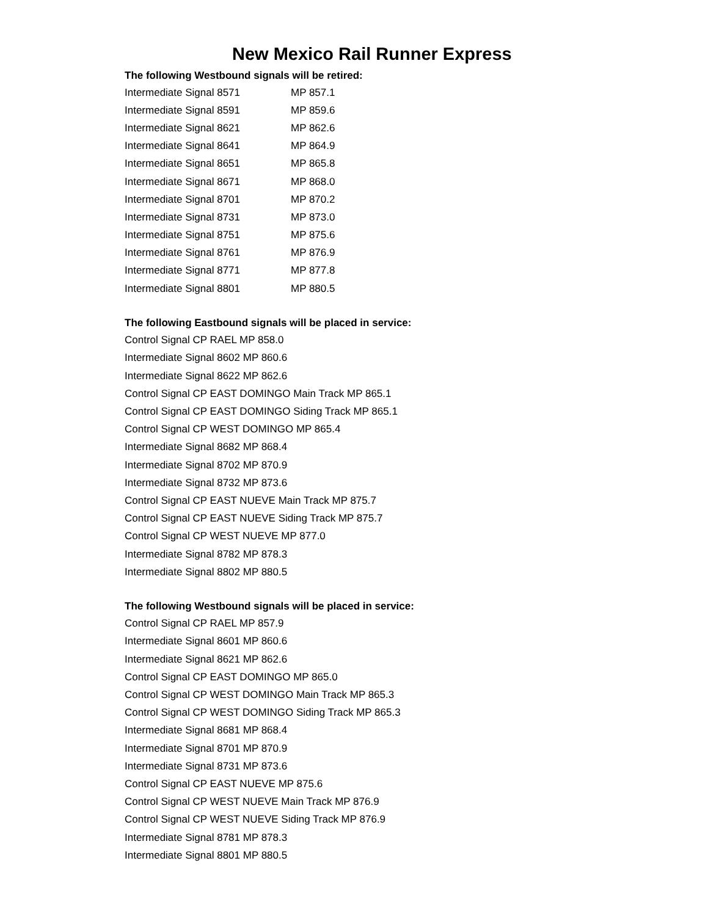New Mexico Rail Runner Express
The following Westbound signals will be retired:
| Intermediate Signal 8571 | MP 857.1 |
| Intermediate Signal 8591 | MP 859.6 |
| Intermediate Signal 8621 | MP 862.6 |
| Intermediate Signal 8641 | MP 864.9 |
| Intermediate Signal 8651 | MP 865.8 |
| Intermediate Signal 8671 | MP 868.0 |
| Intermediate Signal 8701 | MP 870.2 |
| Intermediate Signal 8731 | MP 873.0 |
| Intermediate Signal 8751 | MP 875.6 |
| Intermediate Signal 8761 | MP 876.9 |
| Intermediate Signal 8771 | MP 877.8 |
| Intermediate Signal 8801 | MP 880.5 |
The following Eastbound signals will be placed in service:
Control Signal CP RAEL MP 858.0
Intermediate Signal 8602 MP 860.6
Intermediate Signal 8622 MP 862.6
Control Signal CP EAST DOMINGO Main Track MP 865.1
Control Signal CP EAST DOMINGO Siding Track MP 865.1
Control Signal CP WEST DOMINGO MP 865.4
Intermediate Signal 8682 MP 868.4
Intermediate Signal 8702 MP 870.9
Intermediate Signal 8732 MP 873.6
Control Signal CP EAST NUEVE Main Track MP 875.7
Control Signal CP EAST NUEVE Siding Track MP 875.7
Control Signal CP WEST NUEVE MP 877.0
Intermediate Signal 8782 MP 878.3
Intermediate Signal 8802 MP 880.5
The following Westbound signals will be placed in service:
Control Signal CP RAEL MP 857.9
Intermediate Signal 8601 MP 860.6
Intermediate Signal 8621 MP 862.6
Control Signal CP EAST DOMINGO MP 865.0
Control Signal CP WEST DOMINGO Main Track MP 865.3
Control Signal CP WEST DOMINGO Siding Track MP 865.3
Intermediate Signal 8681 MP 868.4
Intermediate Signal 8701 MP 870.9
Intermediate Signal 8731 MP 873.6
Control Signal CP EAST NUEVE MP 875.6
Control Signal CP WEST NUEVE Main Track MP 876.9
Control Signal CP WEST NUEVE Siding Track MP 876.9
Intermediate Signal 8781 MP 878.3
Intermediate Signal 8801 MP 880.5